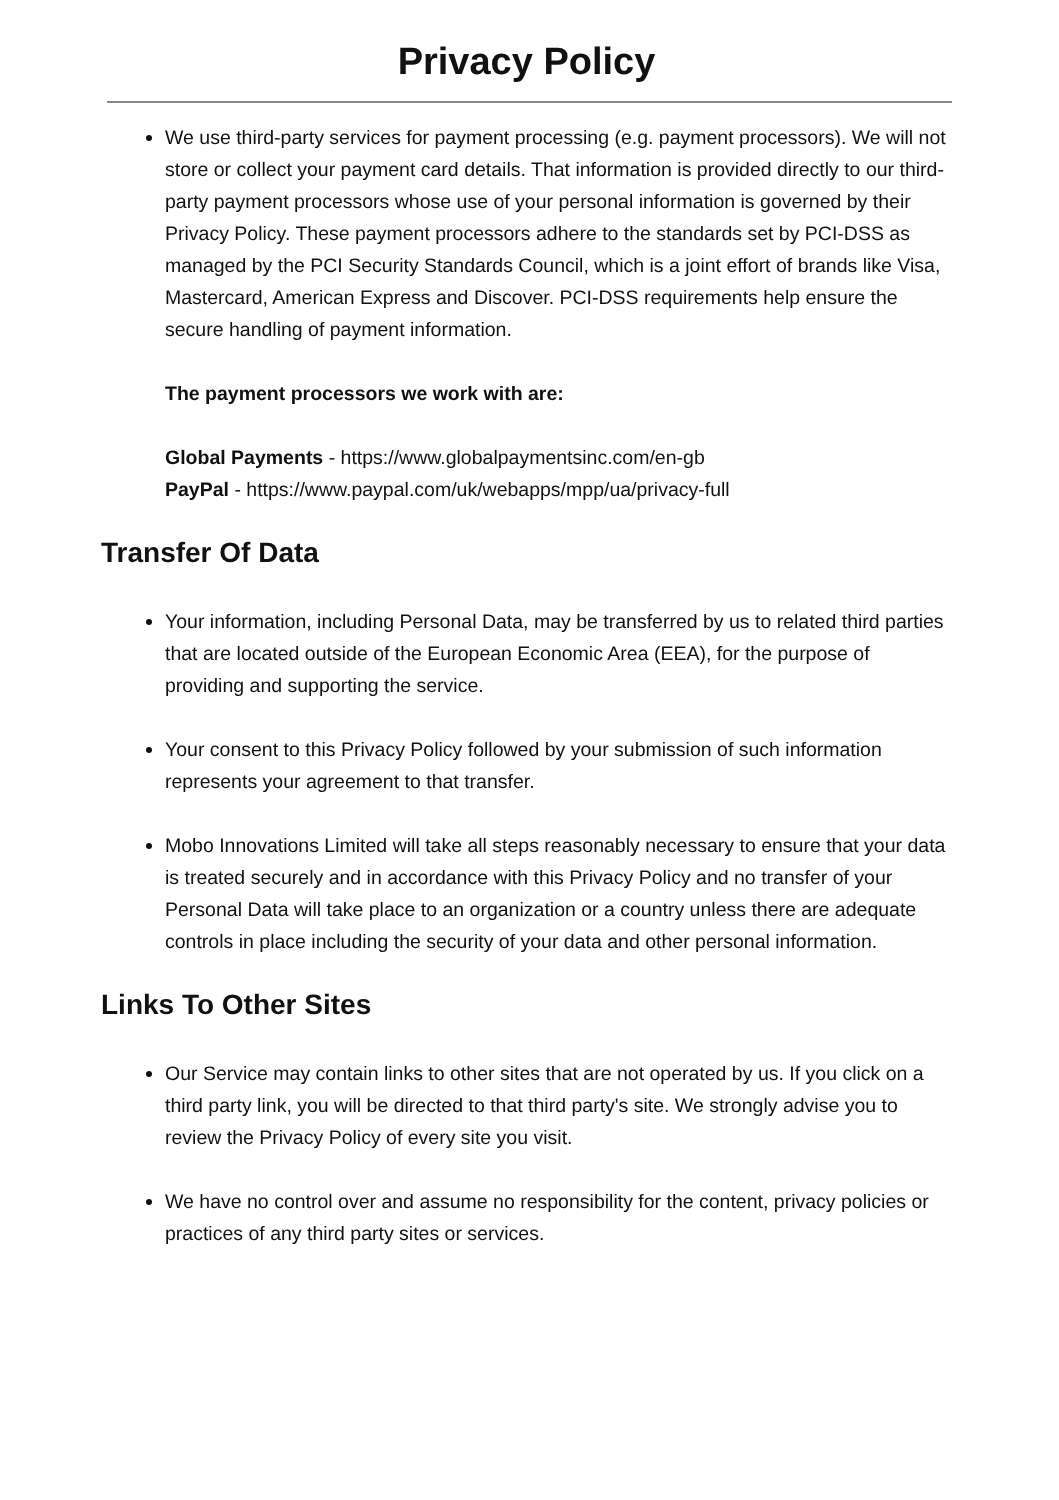Privacy Policy
We use third-party services for payment processing (e.g. payment processors). We will not store or collect your payment card details. That information is provided directly to our third-party payment processors whose use of your personal information is governed by their Privacy Policy. These payment processors adhere to the standards set by PCI-DSS as managed by the PCI Security Standards Council, which is a joint effort of brands like Visa, Mastercard, American Express and Discover. PCI-DSS requirements help ensure the secure handling of payment information.
The payment processors we work with are:
Global Payments - https://www.globalpaymentsinc.com/en-gb
PayPal - https://www.paypal.com/uk/webapps/mpp/ua/privacy-full
Transfer Of Data
Your information, including Personal Data, may be transferred by us to related third parties that are located outside of the European Economic Area (EEA), for the purpose of providing and supporting the service.
Your consent to this Privacy Policy followed by your submission of such information represents your agreement to that transfer.
Mobo Innovations Limited will take all steps reasonably necessary to ensure that your data is treated securely and in accordance with this Privacy Policy and no transfer of your Personal Data will take place to an organization or a country unless there are adequate controls in place including the security of your data and other personal information.
Links To Other Sites
Our Service may contain links to other sites that are not operated by us. If you click on a third party link, you will be directed to that third party's site. We strongly advise you to review the Privacy Policy of every site you visit.
We have no control over and assume no responsibility for the content, privacy policies or practices of any third party sites or services.